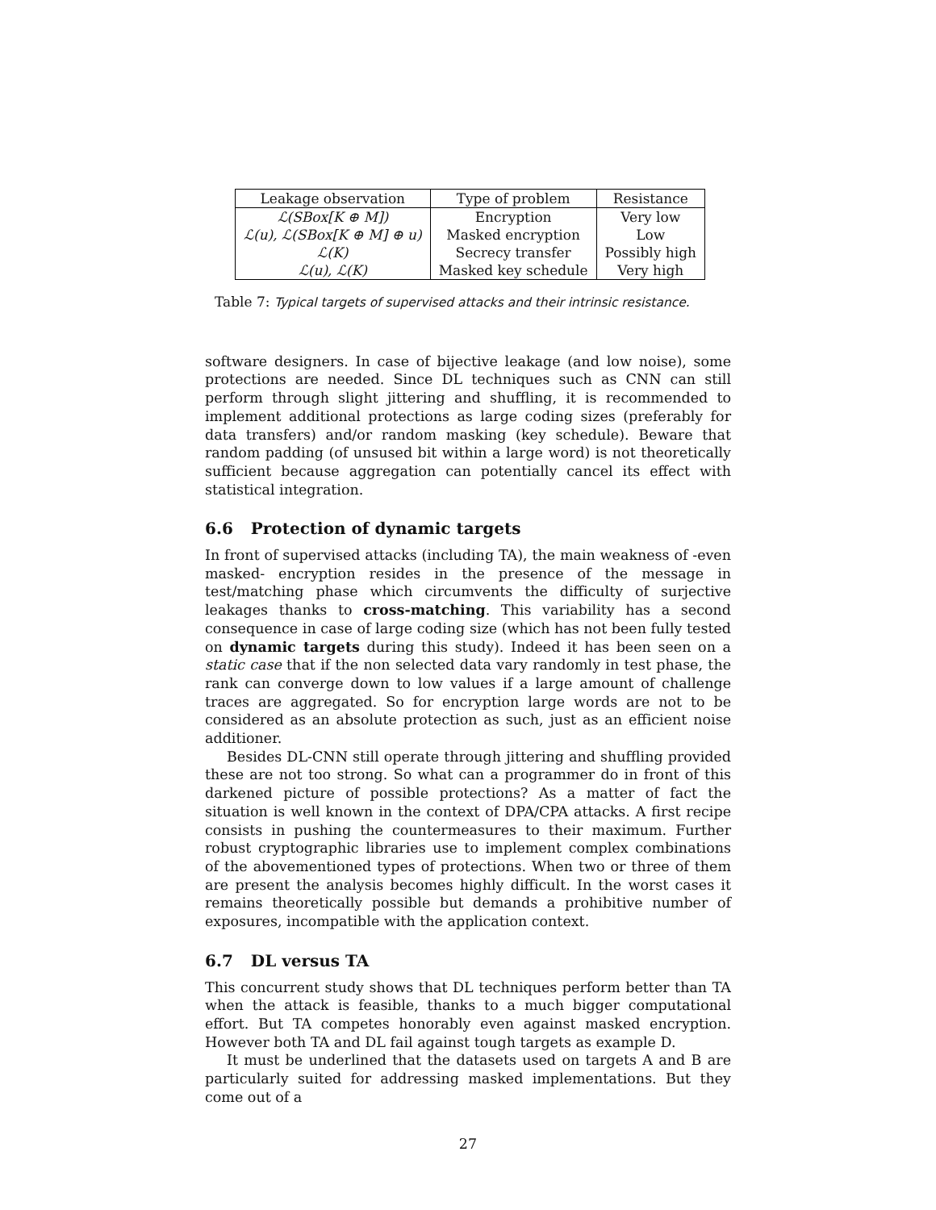| Leakage observation | Type of problem | Resistance |
| --- | --- | --- |
| ℒ(SBox[K ⊕ M]) | Encryption | Very low |
| ℒ(u), ℒ(SBox[K ⊕ M] ⊕ u) | Masked encryption | Low |
| ℒ(K) | Secrecy transfer | Possibly high |
| ℒ(u), ℒ(K) | Masked key schedule | Very high |
Table 7: Typical targets of supervised attacks and their intrinsic resistance.
software designers. In case of bijective leakage (and low noise), some protections are needed. Since DL techniques such as CNN can still perform through slight jittering and shuffling, it is recommended to implement additional protections as large coding sizes (preferably for data transfers) and/or random masking (key schedule). Beware that random padding (of unsused bit within a large word) is not theoretically sufficient because aggregation can potentially cancel its effect with statistical integration.
6.6 Protection of dynamic targets
In front of supervised attacks (including TA), the main weakness of -even masked- encryption resides in the presence of the message in test/matching phase which circumvents the difficulty of surjective leakages thanks to cross-matching. This variability has a second consequence in case of large coding size (which has not been fully tested on dynamic targets during this study). Indeed it has been seen on a static case that if the non selected data vary randomly in test phase, the rank can converge down to low values if a large amount of challenge traces are aggregated. So for encryption large words are not to be considered as an absolute protection as such, just as an efficient noise additioner.
Besides DL-CNN still operate through jittering and shuffling provided these are not too strong. So what can a programmer do in front of this darkened picture of possible protections? As a matter of fact the situation is well known in the context of DPA/CPA attacks. A first recipe consists in pushing the countermeasures to their maximum. Further robust cryptographic libraries use to implement complex combinations of the abovementioned types of protections. When two or three of them are present the analysis becomes highly difficult. In the worst cases it remains theoretically possible but demands a prohibitive number of exposures, incompatible with the application context.
6.7 DL versus TA
This concurrent study shows that DL techniques perform better than TA when the attack is feasible, thanks to a much bigger computational effort. But TA competes honorably even against masked encryption. However both TA and DL fail against tough targets as example D.
It must be underlined that the datasets used on targets A and B are particularly suited for addressing masked implementations. But they come out of a
27